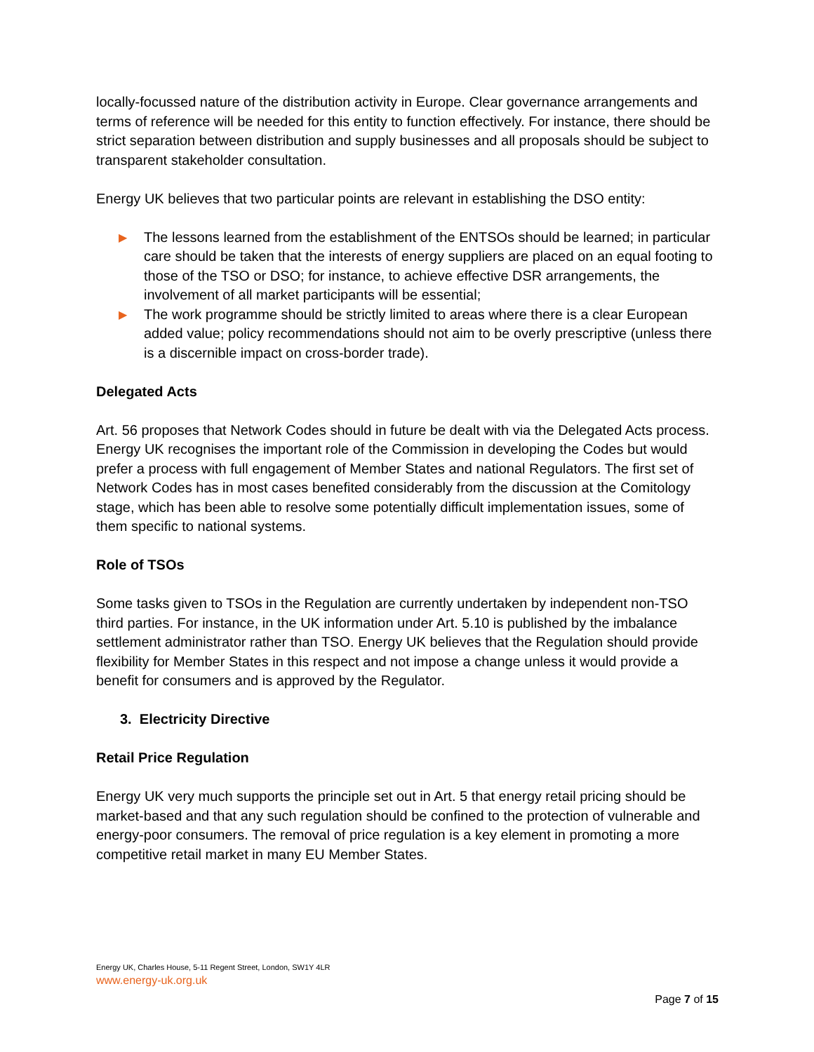locally-focussed nature of the distribution activity in Europe. Clear governance arrangements and terms of reference will be needed for this entity to function effectively. For instance, there should be strict separation between distribution and supply businesses and all proposals should be subject to transparent stakeholder consultation.
Energy UK believes that two particular points are relevant in establishing the DSO entity:
▶ The lessons learned from the establishment of the ENTSOs should be learned; in particular care should be taken that the interests of energy suppliers are placed on an equal footing to those of the TSO or DSO; for instance, to achieve effective DSR arrangements, the involvement of all market participants will be essential;
▶ The work programme should be strictly limited to areas where there is a clear European added value; policy recommendations should not aim to be overly prescriptive (unless there is a discernible impact on cross-border trade).
Delegated Acts
Art. 56 proposes that Network Codes should in future be dealt with via the Delegated Acts process. Energy UK recognises the important role of the Commission in developing the Codes but would prefer a process with full engagement of Member States and national Regulators. The first set of Network Codes has in most cases benefited considerably from the discussion at the Comitology stage, which has been able to resolve some potentially difficult implementation issues, some of them specific to national systems.
Role of TSOs
Some tasks given to TSOs in the Regulation are currently undertaken by independent non-TSO third parties. For instance, in the UK information under Art. 5.10 is published by the imbalance settlement administrator rather than TSO. Energy UK believes that the Regulation should provide flexibility for Member States in this respect and not impose a change unless it would provide a benefit for consumers and is approved by the Regulator.
3. Electricity Directive
Retail Price Regulation
Energy UK very much supports the principle set out in Art. 5 that energy retail pricing should be market-based and that any such regulation should be confined to the protection of vulnerable and energy-poor consumers. The removal of price regulation is a key element in promoting a more competitive retail market in many EU Member States.
Energy UK, Charles House, 5-11 Regent Street, London, SW1Y 4LR
www.energy-uk.org.uk
Page 7 of 15